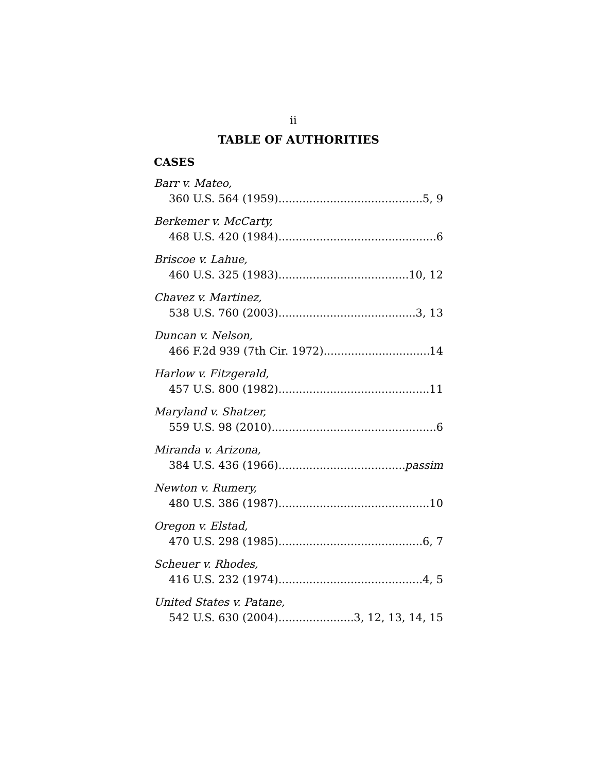ii
TABLE OF AUTHORITIES
CASES
Barr v. Mateo,
360 U.S. 564 (1959) 5, 9
Berkemer v. McCarty,
468 U.S. 420 (1984) 6
Briscoe v. Lahue,
460 U.S. 325 (1983) 10, 12
Chavez v. Martinez,
538 U.S. 760 (2003) 3, 13
Duncan v. Nelson,
466 F.2d 939 (7th Cir. 1972) 14
Harlow v. Fitzgerald,
457 U.S. 800 (1982) 11
Maryland v. Shatzer,
559 U.S. 98 (2010) 6
Miranda v. Arizona,
384 U.S. 436 (1966) passim
Newton v. Rumery,
480 U.S. 386 (1987) 10
Oregon v. Elstad,
470 U.S. 298 (1985) 6, 7
Scheuer v. Rhodes,
416 U.S. 232 (1974) 4, 5
United States v. Patane,
542 U.S. 630 (2004) 3, 12, 13, 14, 15